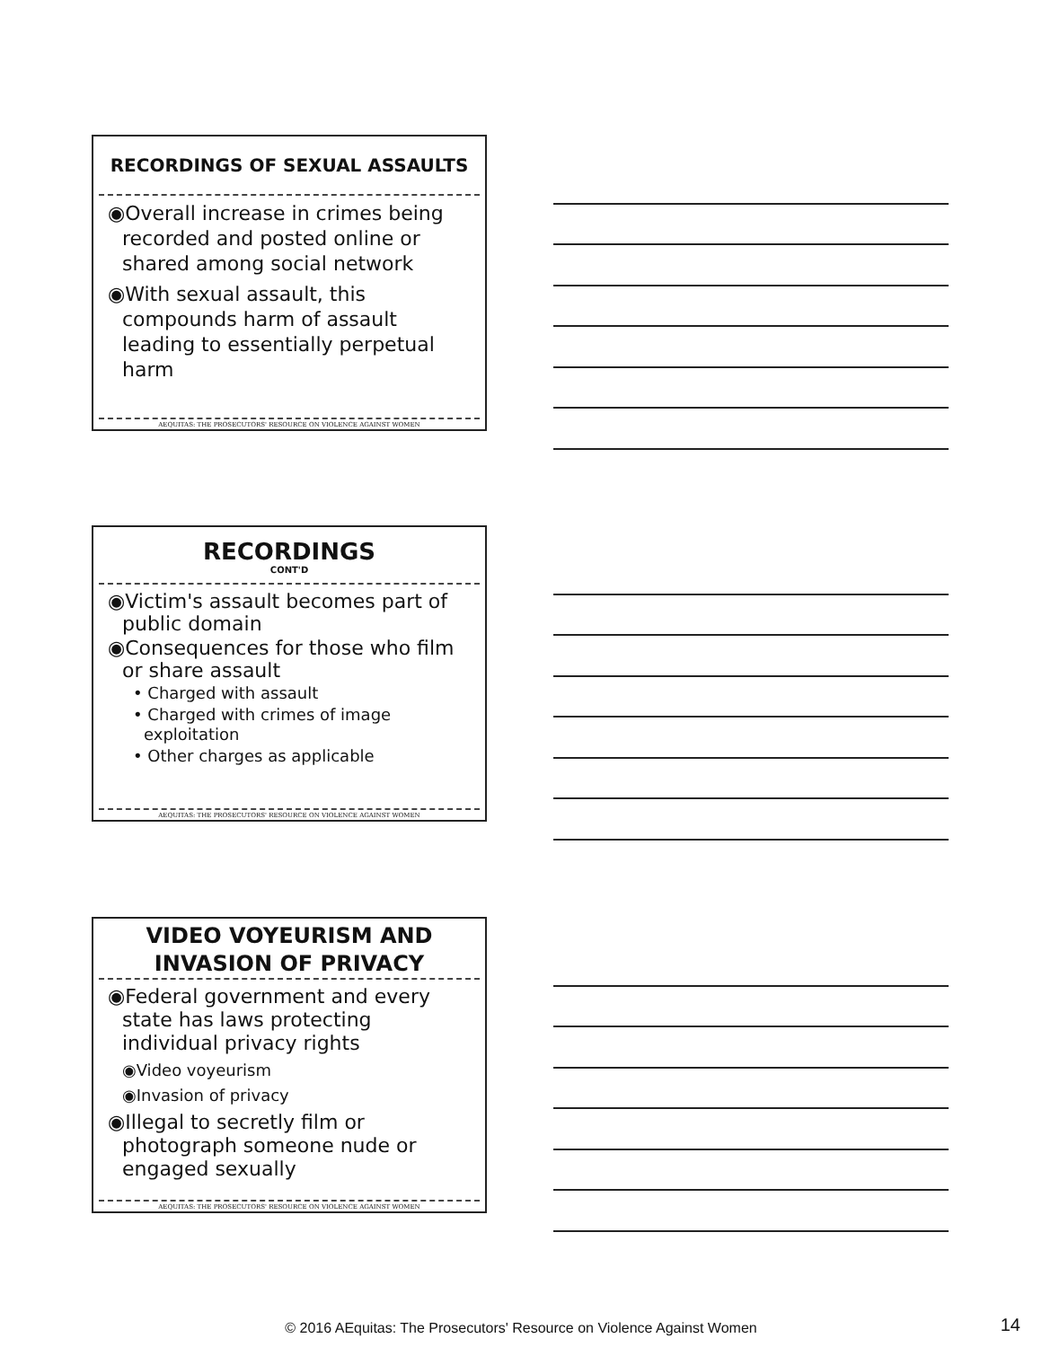RECORDINGS OF SEXUAL ASSAULTS
◉Overall increase in crimes being recorded and posted online or shared among social network
◉With sexual assault, this compounds harm of assault leading to essentially perpetual harm
AEQUITAS: THE PROSECUTORS' RESOURCE ON VIOLENCE AGAINST WOMEN
RECORDINGS
CONT'D
◉Victim's assault becomes part of public domain
◉Consequences for those who film or share assault
• Charged with assault
• Charged with crimes of image exploitation
• Other charges as applicable
AEQUITAS: THE PROSECUTORS' RESOURCE ON VIOLENCE AGAINST WOMEN
VIDEO VOYEURISM AND INVASION OF PRIVACY
◉Federal government and every state has laws protecting individual privacy rights
◉Video voyeurism
◉Invasion of privacy
◉Illegal to secretly film or photograph someone nude or engaged sexually
AEQUITAS: THE PROSECUTORS' RESOURCE ON VIOLENCE AGAINST WOMEN
© 2016 AEquitas: The Prosecutors' Resource on Violence Against Women 14